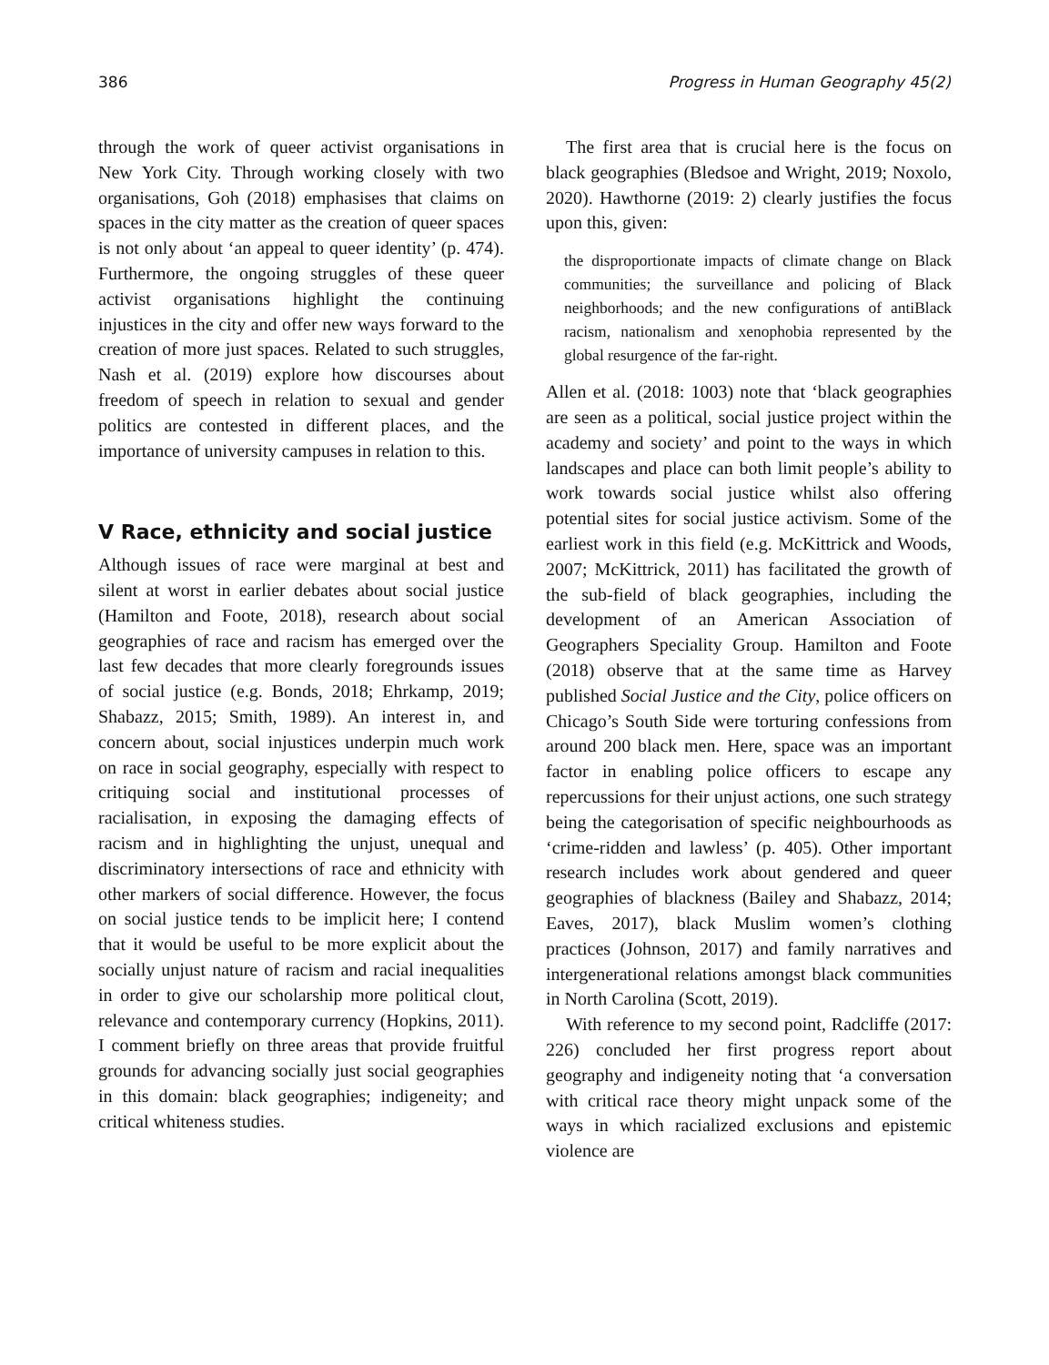386 Progress in Human Geography 45(2)
through the work of queer activist organisations in New York City. Through working closely with two organisations, Goh (2018) emphasises that claims on spaces in the city matter as the creation of queer spaces is not only about ‘an appeal to queer identity’ (p. 474). Furthermore, the ongoing struggles of these queer activist organisations highlight the continuing injustices in the city and offer new ways forward to the creation of more just spaces. Related to such struggles, Nash et al. (2019) explore how discourses about freedom of speech in relation to sexual and gender politics are contested in different places, and the importance of university campuses in relation to this.
V Race, ethnicity and social justice
Although issues of race were marginal at best and silent at worst in earlier debates about social justice (Hamilton and Foote, 2018), research about social geographies of race and racism has emerged over the last few decades that more clearly foregrounds issues of social justice (e.g. Bonds, 2018; Ehrkamp, 2019; Shabazz, 2015; Smith, 1989). An interest in, and concern about, social injustices underpin much work on race in social geography, especially with respect to critiquing social and institutional processes of racialisation, in exposing the damaging effects of racism and in highlighting the unjust, unequal and discriminatory intersections of race and ethnicity with other markers of social difference. However, the focus on social justice tends to be implicit here; I contend that it would be useful to be more explicit about the socially unjust nature of racism and racial inequalities in order to give our scholarship more political clout, relevance and contemporary currency (Hopkins, 2011). I comment briefly on three areas that provide fruitful grounds for advancing socially just social geographies in this domain: black geographies; indigeneity; and critical whiteness studies.
The first area that is crucial here is the focus on black geographies (Bledsoe and Wright, 2019; Noxolo, 2020). Hawthorne (2019: 2) clearly justifies the focus upon this, given:
the disproportionate impacts of climate change on Black communities; the surveillance and policing of Black neighborhoods; and the new configurations of antiBlack racism, nationalism and xenophobia represented by the global resurgence of the far-right.
Allen et al. (2018: 1003) note that ‘black geographies are seen as a political, social justice project within the academy and society’ and point to the ways in which landscapes and place can both limit people’s ability to work towards social justice whilst also offering potential sites for social justice activism. Some of the earliest work in this field (e.g. McKittrick and Woods, 2007; McKittrick, 2011) has facilitated the growth of the sub-field of black geographies, including the development of an American Association of Geographers Speciality Group. Hamilton and Foote (2018) observe that at the same time as Harvey published Social Justice and the City, police officers on Chicago’s South Side were torturing confessions from around 200 black men. Here, space was an important factor in enabling police officers to escape any repercussions for their unjust actions, one such strategy being the categorisation of specific neighbourhoods as ‘crime-ridden and lawless’ (p. 405). Other important research includes work about gendered and queer geographies of blackness (Bailey and Shabazz, 2014; Eaves, 2017), black Muslim women’s clothing practices (Johnson, 2017) and family narratives and intergenerational relations amongst black communities in North Carolina (Scott, 2019).
With reference to my second point, Radcliffe (2017: 226) concluded her first progress report about geography and indigeneity noting that ‘a conversation with critical race theory might unpack some of the ways in which racialized exclusions and epistemic violence are